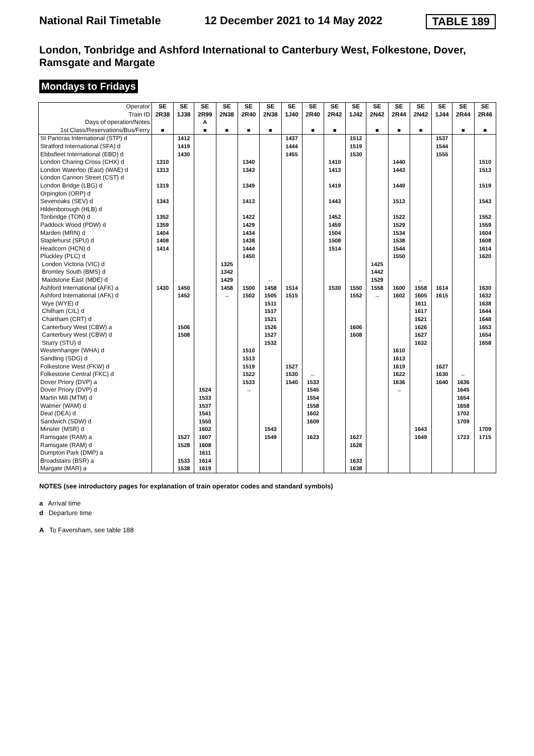National Rail Timetable 12 December 2021 to 14 May 2022 TABLE 189
London, Tonbridge and Ashford International to Canterbury West, Folkestone, Dover, Ramsgate and Margate
Mondays to Fridays
| Operator Train ID | SE 2R38 | SE 1J38 | SE 2R99 | SE 2N38 | SE 2R40 | SE 2N38 | SE 1J40 | SE 2R40 | SE 2R42 | SE 1J42 | SE 2N42 | SE 2R44 | SE 2N42 | SE 1J44 | SE 2R44 | SE 2R46 |
| Days of operation/Notes | | | A | | | | | | | | | | | | | |
| 1st Class/Reservations/Bus/Ferry | ■ | | ■ | ■ | ■ | ■ | | ■ | ■ | | ■ | ■ | ■ | | ■ | ■ |
| St Pancras International (STP) d | | 1412 | | | | | 1437 | | | 1512 | | | | 1537 | | |
| Stratford International (SFA) d | | 1419 | | | | | 1444 | | | 1519 | | | | 1544 | | |
| Ebbsfleet International (EBD) d | | 1430 | | | | | 1455 | | | 1530 | | | | 1555 | | |
| London Charing Cross (CHX) d | 1310 | | | | 1340 | | | | 1410 | | | 1440 | | | | 1510 |
| London Waterloo (East) (WAE) d | 1313 | | | | 1343 | | | | 1413 | | | 1443 | | | | 1513 |
| London Cannon Street (CST) d | | | | | | | | | | | | | | | | |
| London Bridge (LBG) d | 1319 | | | | 1349 | | | | 1419 | | | 1449 | | | | 1519 |
| Orpington (ORP) d | | | | | | | | | | | | | | | | |
| Sevenoaks (SEV) d | 1343 | | | | 1413 | | | | 1443 | | | 1513 | | | | 1543 |
| Hildenborough (HLB) d | | | | | | | | | | | | | | | | |
| Tonbridge (TON) d | 1352 | | | | 1422 | | | | 1452 | | | 1522 | | | | 1552 |
| Paddock Wood (PDW) d | 1359 | | | | 1429 | | | | 1459 | | | 1529 | | | | 1559 |
| Marden (MRN) d | 1404 | | | | 1434 | | | | 1504 | | | 1534 | | | | 1604 |
| Staplehurst (SPU) d | 1408 | | | | 1438 | | | | 1508 | | | 1538 | | | | 1608 |
| Headcorn (HCN) d | 1414 | | | | 1444 | | | | 1514 | | | 1544 | | | | 1614 |
| Pluckley (PLC) d | | | | | 1450 | | | | | | | 1550 | | | | 1620 |
| London Victoria (VIC) d | | | | 1325 | | | | | | | 1425 | | | | | |
| Bromley South (BMS) d | | | | 1342 | | | | | | | 1442 | | | | | |
| Maidstone East (MDE) d | | | | 1429 | | ← | | | | | 1529 | | ← | | | |
| Ashford International (AFK) a | 1430 | 1450 | | 1458 | 1500 | 1458 | 1514 | | 1530 | 1550 | 1558 | 1600 | 1558 | 1614 | | 1630 |
| Ashford International (AFK) d | | 1452 | | → | 1502 | 1505 | 1515 | | | 1552 | → | 1602 | 1605 | 1615 | | 1632 |
| Wye (WYE) d | | | | | | 1511 | | | | | | | 1611 | | | 1638 |
| Chilham (CIL) d | | | | | | 1517 | | | | | | | 1617 | | | 1644 |
| Chartham (CRT) d | | | | | | 1521 | | | | | | | 1621 | | | 1648 |
| Canterbury West (CBW) a | | 1506 | | | | 1526 | | | | 1606 | | | 1626 | | | 1653 |
| Canterbury West (CBW) d | | 1508 | | | | 1527 | | | | 1608 | | | 1627 | | | 1654 |
| Sturry (STU) d | | | | | | 1532 | | | | | | | 1632 | | | 1658 |
| Westenhanger (WHA) d | | | | | 1510 | | | | | | | 1610 | | | | |
| Sandling (SDG) d | | | | | 1513 | | | | | | | 1613 | | | | |
| Folkestone West (FKW) d | | | | | 1519 | | 1527 | | | | | 1619 | | 1627 | | |
| Folkestone Central (FKC) d | | | | | 1522 | | 1530 | ← | | | | 1622 | | 1630 | ← | |
| Dover Priory (DVP) a | | | | | 1533 | | 1540 | 1533 | | | | 1636 | | 1640 | 1636 | |
| Dover Priory (DVP) d | | | 1524 | | → | | | 1545 | | | | → | | | 1645 | |
| Martin Mill (MTM) d | | | 1533 | | | | | 1554 | | | | | | | 1654 | |
| Walmer (WAM) d | | | 1537 | | | | | 1558 | | | | | | | 1658 | |
| Deal (DEA) d | | | 1541 | | | | | 1602 | | | | | | | 1702 | |
| Sandwich (SDW) d | | | 1550 | | | | | 1609 | | | | | | | 1709 | |
| Minster (MSR) d | | | 1602 | | | 1543 | | | | | | | 1643 | | | 1709 |
| Ramsgate (RAM) a | | 1527 | 1607 | | | 1549 | | 1623 | | 1627 | | | 1649 | | 1723 | 1715 |
| Ramsgate (RAM) d | | 1528 | 1608 | | | | | | | 1628 | | | | | | |
| Dumpton Park (DMP) a | | | 1611 | | | | | | | | | | | | | |
| Broadstairs (BSR) a | | 1533 | 1614 | | | | | | | 1633 | | | | | | |
| Margate (MAR) a | | 1538 | 1619 | | | | | | | 1638 | | | | | | |
NOTES (see introductory pages for explanation of train operator codes and standard symbols)
a Arrival time
d Departure time
A To Faversham, see table 188